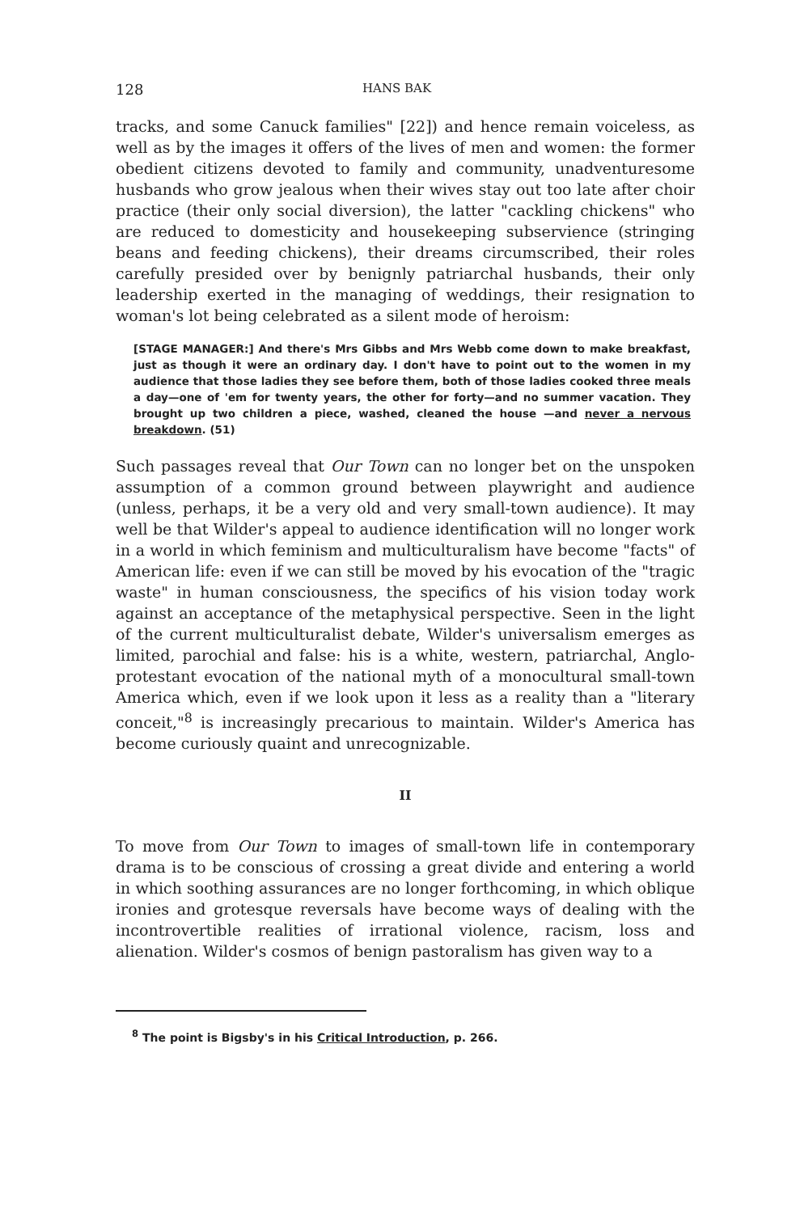128 HANS BAK
tracks, and some Canuck families" [22]) and hence remain voiceless, as well as by the images it offers of the lives of men and women: the former obedient citizens devoted to family and community, unadventuresome husbands who grow jealous when their wives stay out too late after choir practice (their only social diversion), the latter "cackling chickens" who are reduced to domesticity and housekeeping subservience (stringing beans and feeding chickens), their dreams circumscribed, their roles carefully presided over by benignly patriarchal husbands, their only leadership exerted in the managing of weddings, their resignation to woman's lot being celebrated as a silent mode of heroism:
[STAGE MANAGER:] And there's Mrs Gibbs and Mrs Webb come down to make breakfast, just as though it were an ordinary day. I don't have to point out to the women in my audience that those ladies they see before them, both of those ladies cooked three meals a day—one of 'em for twenty years, the other for forty—and no summer vacation. They brought up two children a piece, washed, cleaned the house —and never a nervous breakdown. (51)
Such passages reveal that Our Town can no longer bet on the unspoken assumption of a common ground between playwright and audience (unless, perhaps, it be a very old and very small-town audience). It may well be that Wilder's appeal to audience identification will no longer work in a world in which feminism and multiculturalism have become "facts" of American life: even if we can still be moved by his evocation of the "tragic waste" in human consciousness, the specifics of his vision today work against an acceptance of the metaphysical perspective. Seen in the light of the current multiculturalist debate, Wilder's universalism emerges as limited, parochial and false: his is a white, western, patriarchal, Anglo-protestant evocation of the national myth of a monocultural small-town America which, even if we look upon it less as a reality than a "literary conceit,"<sup>8</sup> is increasingly precarious to maintain. Wilder's America has become curiously quaint and unrecognizable.
II
To move from Our Town to images of small-town life in contemporary drama is to be conscious of crossing a great divide and entering a world in which soothing assurances are no longer forthcoming, in which oblique ironies and grotesque reversals have become ways of dealing with the incontrovertible realities of irrational violence, racism, loss and alienation. Wilder's cosmos of benign pastoralism has given way to a
<sup>8</sup> The point is Bigsby's in his Critical Introduction, p. 266.